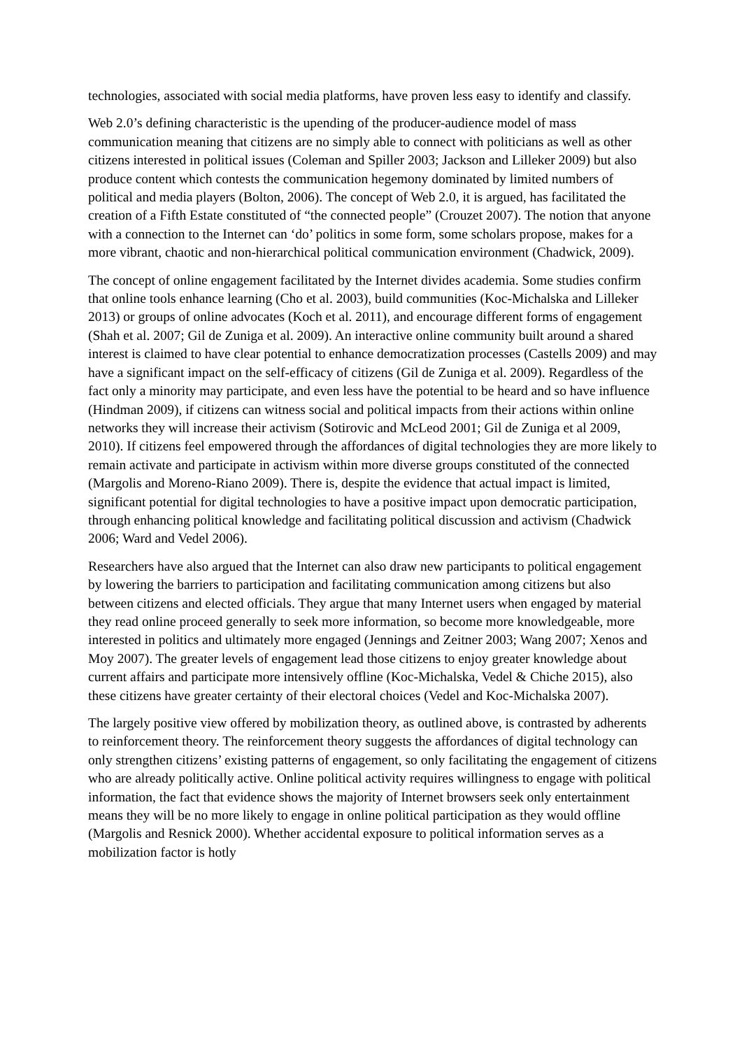technologies, associated with social media platforms, have proven less easy to identify and classify.
Web 2.0’s defining characteristic is the upending of the producer-audience model of mass communication meaning that citizens are no simply able to connect with politicians as well as other citizens interested in political issues (Coleman and Spiller 2003; Jackson and Lilleker 2009) but also produce content which contests the communication hegemony dominated by limited numbers of political and media players (Bolton, 2006). The concept of Web 2.0, it is argued, has facilitated the creation of a Fifth Estate constituted of “the connected people” (Crouzet 2007). The notion that anyone with a connection to the Internet can ‘do’ politics in some form, some scholars propose, makes for a more vibrant, chaotic and non-hierarchical political communication environment (Chadwick, 2009).
The concept of online engagement facilitated by the Internet divides academia. Some studies confirm that online tools enhance learning (Cho et al. 2003), build communities (Koc-Michalska and Lilleker 2013) or groups of online advocates (Koch et al. 2011), and encourage different forms of engagement (Shah et al. 2007; Gil de Zuniga et al. 2009). An interactive online community built around a shared interest is claimed to have clear potential to enhance democratization processes (Castells 2009) and may have a significant impact on the self-efficacy of citizens (Gil de Zuniga et al. 2009). Regardless of the fact only a minority may participate, and even less have the potential to be heard and so have influence (Hindman 2009), if citizens can witness social and political impacts from their actions within online networks they will increase their activism (Sotirovic and McLeod 2001; Gil de Zuniga et al 2009, 2010). If citizens feel empowered through the affordances of digital technologies they are more likely to remain activate and participate in activism within more diverse groups constituted of the connected (Margolis and Moreno-Riano 2009). There is, despite the evidence that actual impact is limited, significant potential for digital technologies to have a positive impact upon democratic participation, through enhancing political knowledge and facilitating political discussion and activism (Chadwick 2006; Ward and Vedel 2006).
Researchers have also argued that the Internet can also draw new participants to political engagement by lowering the barriers to participation and facilitating communication among citizens but also between citizens and elected officials. They argue that many Internet users when engaged by material they read online proceed generally to seek more information, so become more knowledgeable, more interested in politics and ultimately more engaged (Jennings and Zeitner 2003; Wang 2007; Xenos and Moy 2007). The greater levels of engagement lead those citizens to enjoy greater knowledge about current affairs and participate more intensively offline (Koc-Michalska, Vedel & Chiche 2015), also these citizens have greater certainty of their electoral choices (Vedel and Koc-Michalska 2007).
The largely positive view offered by mobilization theory, as outlined above, is contrasted by adherents to reinforcement theory. The reinforcement theory suggests the affordances of digital technology can only strengthen citizens’ existing patterns of engagement, so only facilitating the engagement of citizens who are already politically active. Online political activity requires willingness to engage with political information, the fact that evidence shows the majority of Internet browsers seek only entertainment means they will be no more likely to engage in online political participation as they would offline (Margolis and Resnick 2000). Whether accidental exposure to political information serves as a mobilization factor is hotly